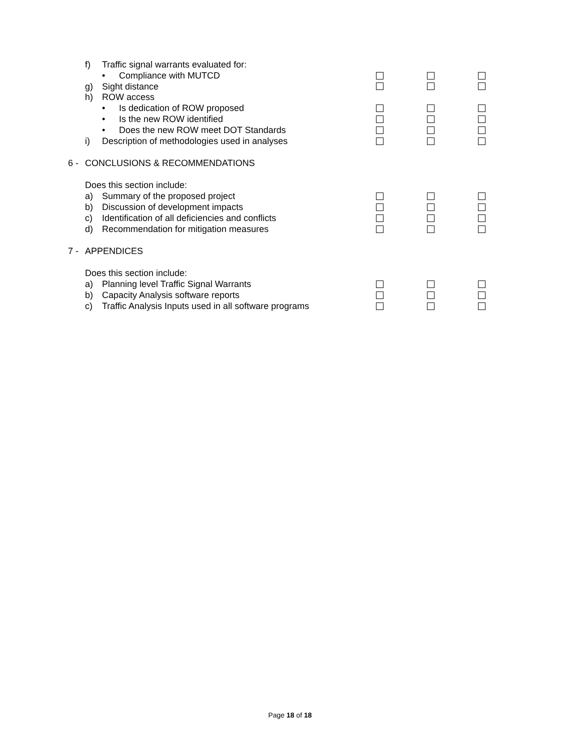f) Traffic signal warrants evaluated for:
• Compliance with MUTCD
g) Sight distance
h) ROW access
• Is dedication of ROW proposed
• Is the new ROW identified
• Does the new ROW meet DOT Standards
i) Description of methodologies used in analyses
6 - CONCLUSIONS & RECOMMENDATIONS
Does this section include:
a) Summary of the proposed project
b) Discussion of development impacts
c) Identification of all deficiencies and conflicts
d) Recommendation for mitigation measures
7 - APPENDICES
Does this section include:
a) Planning level Traffic Signal Warrants
b) Capacity Analysis software reports
c) Traffic Analysis Inputs used in all software programs
Page 18 of 18